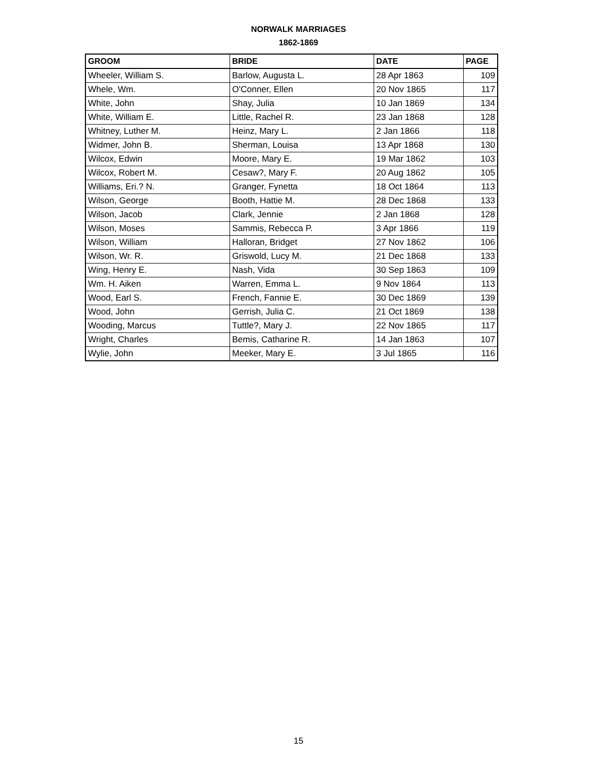NORWALK MARRIAGES
1862-1869
| GROOM | BRIDE | DATE | PAGE |
| --- | --- | --- | --- |
| Wheeler, William S. | Barlow, Augusta L. | 28 Apr 1863 | 109 |
| Whele, Wm. | O'Conner, Ellen | 20 Nov 1865 | 117 |
| White, John | Shay, Julia | 10 Jan 1869 | 134 |
| White, William E. | Little, Rachel R. | 23 Jan 1868 | 128 |
| Whitney, Luther M. | Heinz, Mary L. | 2 Jan 1866 | 118 |
| Widmer, John B. | Sherman, Louisa | 13 Apr 1868 | 130 |
| Wilcox, Edwin | Moore, Mary E. | 19 Mar 1862 | 103 |
| Wilcox, Robert M. | Cesaw?, Mary F. | 20 Aug 1862 | 105 |
| Williams, Eri.? N. | Granger, Fynetta | 18 Oct 1864 | 113 |
| Wilson, George | Booth, Hattie M. | 28 Dec 1868 | 133 |
| Wilson, Jacob | Clark, Jennie | 2 Jan 1868 | 128 |
| Wilson, Moses | Sammis, Rebecca P. | 3 Apr 1866 | 119 |
| Wilson, William | Halloran, Bridget | 27 Nov 1862 | 106 |
| Wilson, Wr. R. | Griswold, Lucy M. | 21 Dec 1868 | 133 |
| Wing, Henry E. | Nash, Vida | 30 Sep 1863 | 109 |
| Wm. H. Aiken | Warren, Emma L. | 9 Nov 1864 | 113 |
| Wood, Earl S. | French, Fannie E. | 30 Dec 1869 | 139 |
| Wood, John | Gerrish, Julia C. | 21 Oct 1869 | 138 |
| Wooding, Marcus | Tuttle?, Mary J. | 22 Nov 1865 | 117 |
| Wright, Charles | Bemis, Catharine R. | 14 Jan 1863 | 107 |
| Wylie, John | Meeker, Mary E. | 3 Jul 1865 | 116 |
15